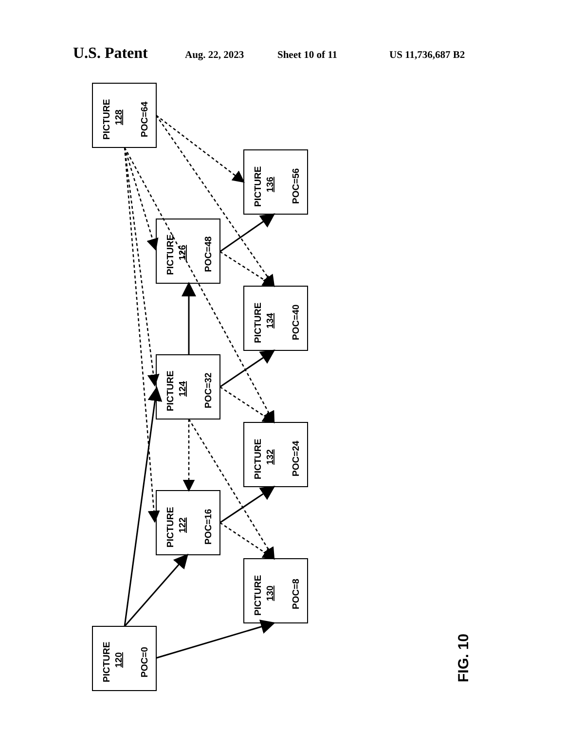U.S. Patent Aug. 22, 2023 Sheet 10 of 11 US 11,736,687 B2
PICTURE
128
POC=64
PICTURE
136
POC=56
PICTURE
126
POC=48
PICTURE
134
POC=40
PICTURE
124
POC=32
PICTURE
132
POC=24
PICTURE
122
POC=16
PICTURE
130
POC=8
PICTURE
120
POC=0
FIG. 10